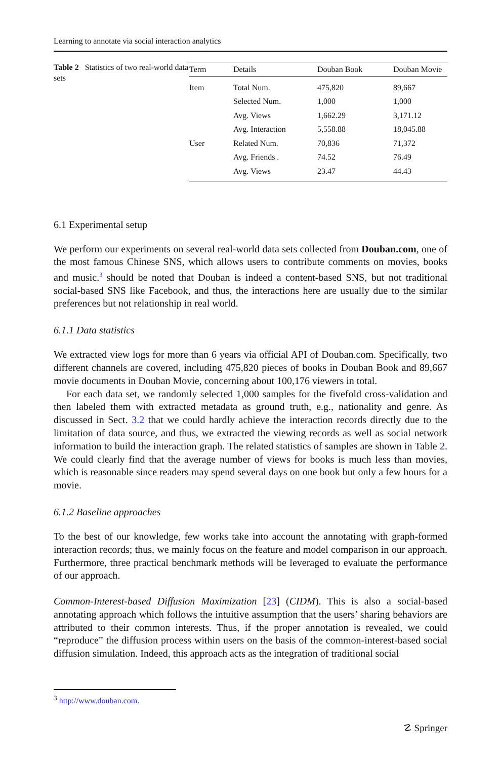Learning to annotate via social interaction analytics
Table 2 Statistics of two real-world data sets
| Term | Details | Douban Book | Douban Movie |
| --- | --- | --- | --- |
| Item | Total Num. | 475,820 | 89,667 |
| | Selected Num. | 1,000 | 1,000 |
| | Avg. Views | 1,662.29 | 3,171.12 |
| | Avg. Interaction | 5,558.88 | 18,045.88 |
| User | Related Num. | 70,836 | 71,372 |
| | Avg. Friends . | 74.52 | 76.49 |
| | Avg. Views | 23.47 | 44.43 |
6.1 Experimental setup
We perform our experiments on several real-world data sets collected from Douban.com, one of the most famous Chinese SNS, which allows users to contribute comments on movies, books and music.<sup>3</sup> should be noted that Douban is indeed a content-based SNS, but not traditional social-based SNS like Facebook, and thus, the interactions here are usually due to the similar preferences but not relationship in real world.
6.1.1 Data statistics
We extracted view logs for more than 6 years via official API of Douban.com. Specifically, two different channels are covered, including 475,820 pieces of books in Douban Book and 89,667 movie documents in Douban Movie, concerning about 100,176 viewers in total.
For each data set, we randomly selected 1,000 samples for the fivefold cross-validation and then labeled them with extracted metadata as ground truth, e.g., nationality and genre. As discussed in Sect. 3.2 that we could hardly achieve the interaction records directly due to the limitation of data source, and thus, we extracted the viewing records as well as social network information to build the interaction graph. The related statistics of samples are shown in Table 2. We could clearly find that the average number of views for books is much less than movies, which is reasonable since readers may spend several days on one book but only a few hours for a movie.
6.1.2 Baseline approaches
To the best of our knowledge, few works take into account the annotating with graph-formed interaction records; thus, we mainly focus on the feature and model comparison in our approach. Furthermore, three practical benchmark methods will be leveraged to evaluate the performance of our approach.
Common-Interest-based Diffusion Maximization [23] (CIDM). This is also a social-based annotating approach which follows the intuitive assumption that the users’ sharing behaviors are attributed to their common interests. Thus, if the proper annotation is revealed, we could “reproduce” the diffusion process within users on the basis of the common-interest-based social diffusion simulation. Indeed, this approach acts as the integration of traditional social
<sup>3</sup> http://www.douban.com.
☡ Springer